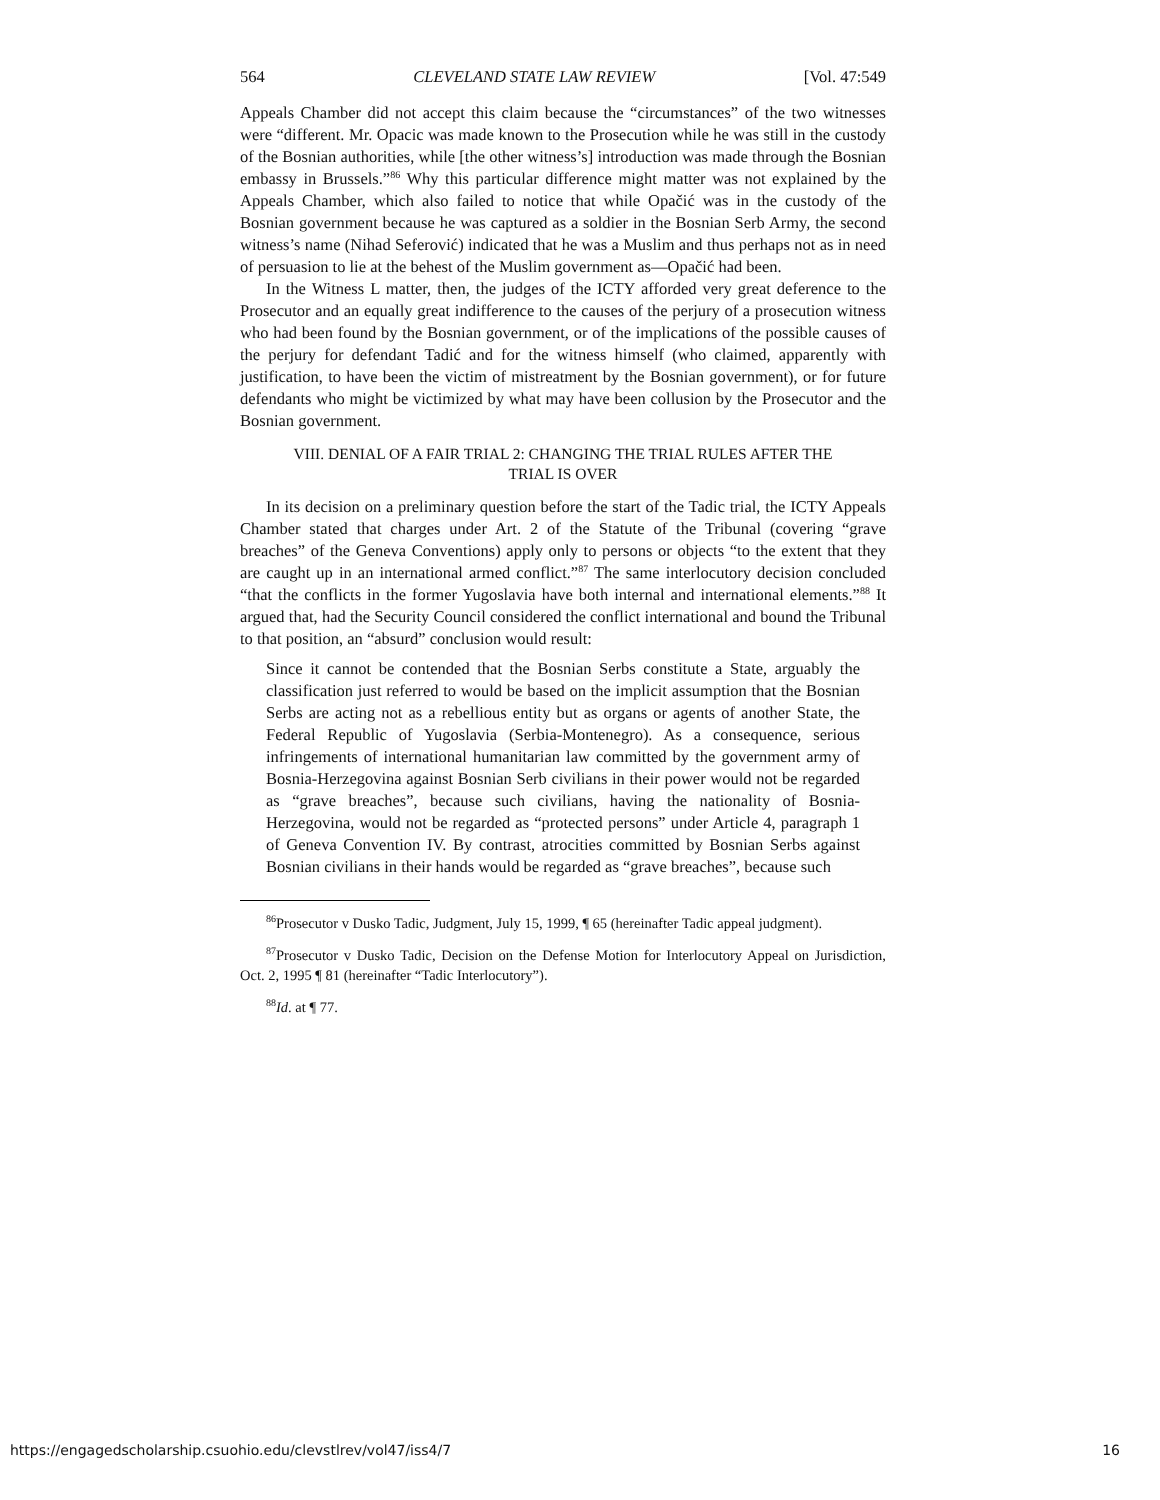564 CLEVELAND STATE LAW REVIEW [Vol. 47:549
Appeals Chamber did not accept this claim because the “circumstances” of the two witnesses were “different. Mr. Opacic was made known to the Prosecution while he was still in the custody of the Bosnian authorities, while [the other witness’s] introduction was made through the Bosnian embassy in Brussels.”<sup>86</sup> Why this particular difference might matter was not explained by the Appeals Chamber, which also failed to notice that while Opačić was in the custody of the Bosnian government because he was captured as a soldier in the Bosnian Serb Army, the second witness’s name (Nihad Seferović) indicated that he was a Muslim and thus perhaps not as in need of persuasion to lie at the behest of the Muslim government as—Opačić had been.
In the Witness L matter, then, the judges of the ICTY afforded very great deference to the Prosecutor and an equally great indifference to the causes of the perjury of a prosecution witness who had been found by the Bosnian government, or of the implications of the possible causes of the perjury for defendant Tadić and for the witness himself (who claimed, apparently with justification, to have been the victim of mistreatment by the Bosnian government), or for future defendants who might be victimized by what may have been collusion by the Prosecutor and the Bosnian government.
VIII. DENIAL OF A FAIR TRIAL 2: CHANGING THE TRIAL RULES AFTER THE TRIAL IS OVER
In its decision on a preliminary question before the start of the Tadic trial, the ICTY Appeals Chamber stated that charges under Art. 2 of the Statute of the Tribunal (covering “grave breaches” of the Geneva Conventions) apply only to persons or objects “to the extent that they are caught up in an international armed conflict.”<sup>87</sup> The same interlocutory decision concluded “that the conflicts in the former Yugoslavia have both internal and international elements.”<sup>88</sup> It argued that, had the Security Council considered the conflict international and bound the Tribunal to that position, an “absurd” conclusion would result:
Since it cannot be contended that the Bosnian Serbs constitute a State, arguably the classification just referred to would be based on the implicit assumption that the Bosnian Serbs are acting not as a rebellious entity but as organs or agents of another State, the Federal Republic of Yugoslavia (Serbia-Montenegro). As a consequence, serious infringements of international humanitarian law committed by the government army of Bosnia-Herzegovina against Bosnian Serb civilians in their power would not be regarded as “grave breaches”, because such civilians, having the nationality of Bosnia-Herzegovina, would not be regarded as “protected persons” under Article 4, paragraph 1 of Geneva Convention IV. By contrast, atrocities committed by Bosnian Serbs against Bosnian civilians in their hands would be regarded as “grave breaches”, because such
<sup>86</sup> Prosecutor v Dusko Tadic, Judgment, July 15, 1999, ¶ 65 (hereinafter Tadic appeal judgment).
<sup>87</sup> Prosecutor v Dusko Tadic, Decision on the Defense Motion for Interlocutory Appeal on Jurisdiction, Oct. 2, 1995 ¶ 81 (hereinafter “Tadic Interlocutory”).
<sup>88</sup> Id. at ¶ 77.
https://engagedscholarship.csuohio.edu/clevstlrev/vol47/iss4/7 16